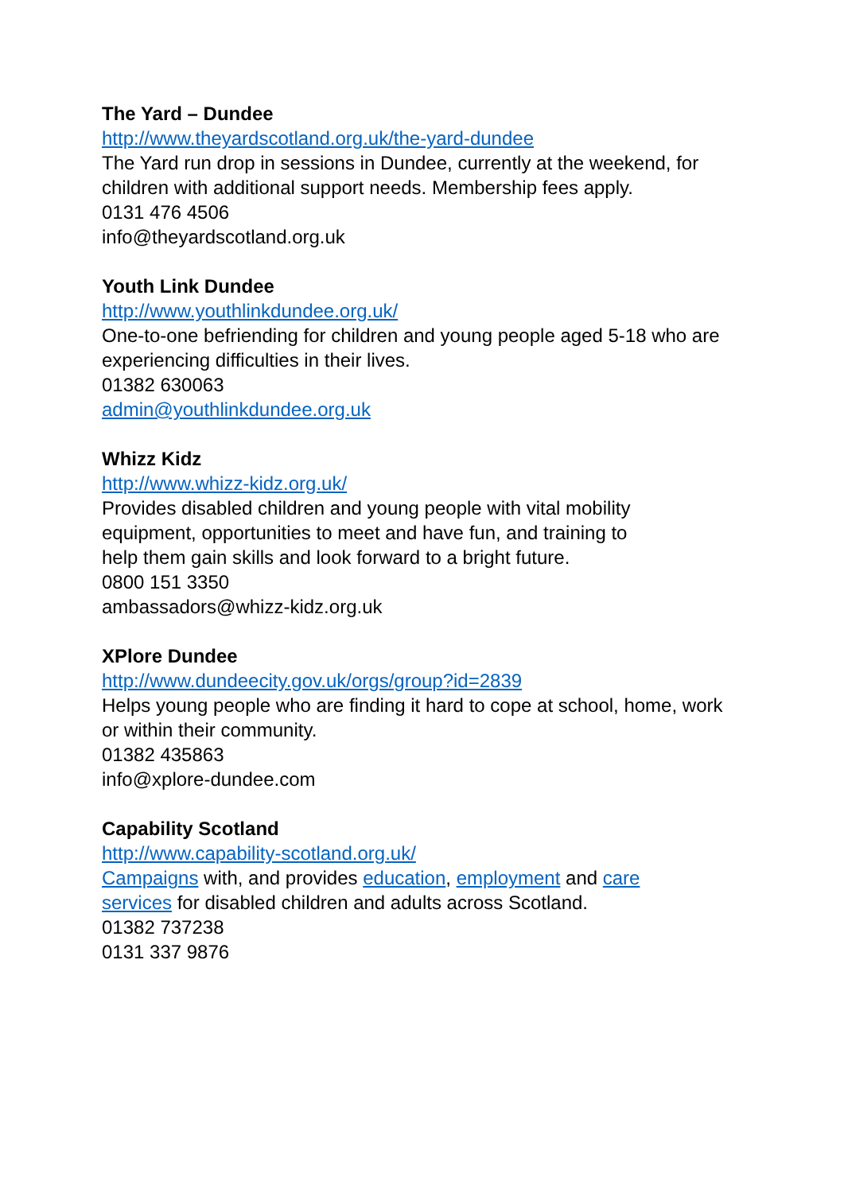The Yard – Dundee
http://www.theyardscotland.org.uk/the-yard-dundee
The Yard run drop in sessions in Dundee, currently at the weekend, for children with additional support needs. Membership fees apply.
0131 476 4506
info@theyardscotland.org.uk
Youth Link Dundee
http://www.youthlinkdundee.org.uk/
One-to-one befriending for children and young people aged 5-18 who are experiencing difficulties in their lives.
01382 630063
admin@youthlinkdundee.org.uk
Whizz Kidz
http://www.whizz-kidz.org.uk/
Provides disabled children and young people with vital mobility
equipment, opportunities to meet and have fun, and training to
help them gain skills and look forward to a bright future.
0800 151 3350
ambassadors@whizz-kidz.org.uk
XPlore Dundee
http://www.dundeecity.gov.uk/orgs/group?id=2839
Helps young people who are finding it hard to cope at school, home, work or within their community.
01382 435863
info@xplore-dundee.com
Capability Scotland
http://www.capability-scotland.org.uk/
Campaigns with, and provides education, employment and care
services for disabled children and adults across Scotland.
01382 737238
0131 337 9876